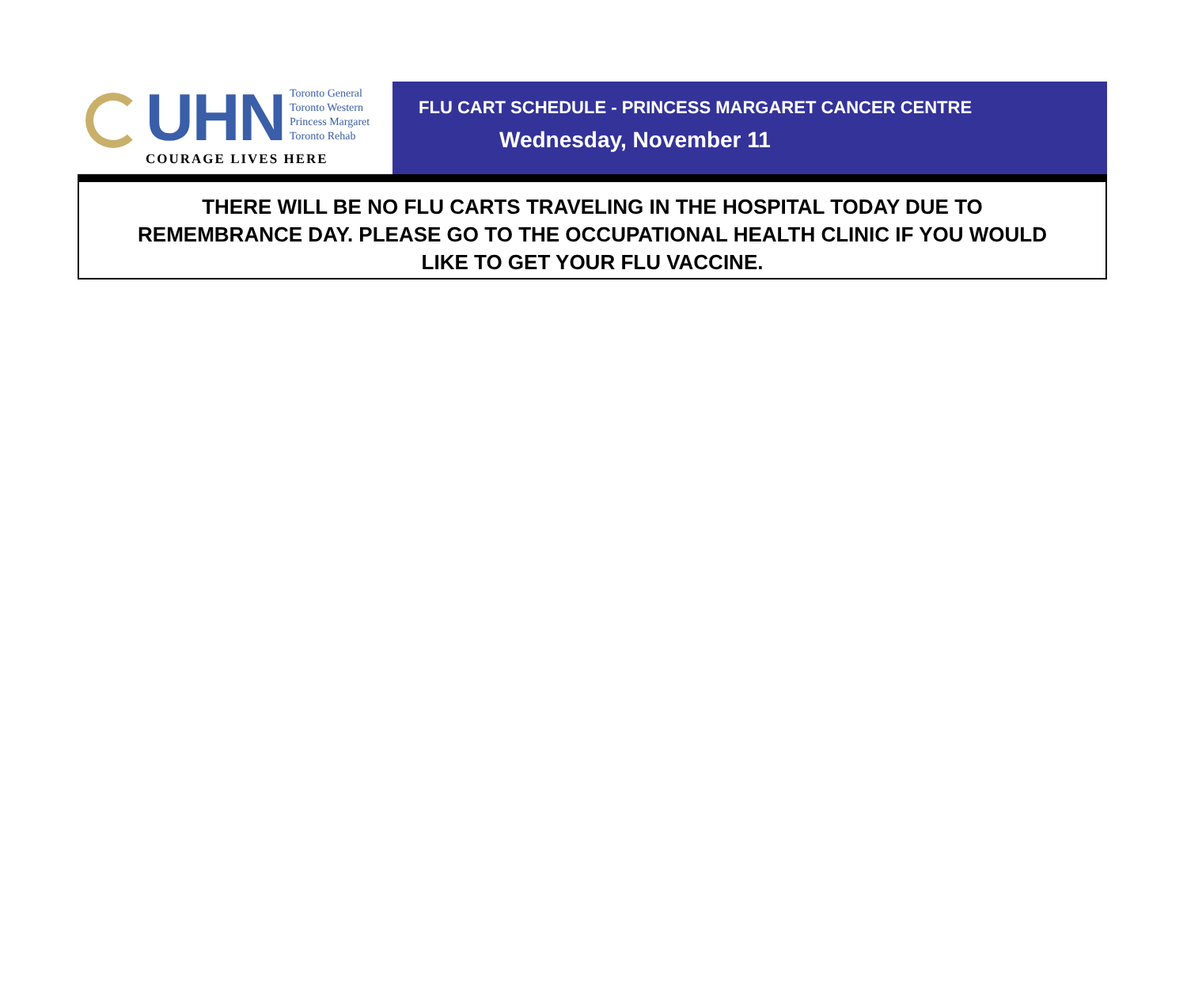UHN
Toronto General
Toronto Western
Princess Margaret
Toronto Rehab
COURAGE LIVES HERE
FLU CART SCHEDULE - PRINCESS MARGARET CANCER CENTRE
Wednesday, November 11
THERE WILL BE NO FLU CARTS TRAVELING IN THE HOSPITAL TODAY DUE TO
REMEMBRANCE DAY. PLEASE GO TO THE OCCUPATIONAL HEALTH CLINIC IF YOU WOULD
LIKE TO GET YOUR FLU VACCINE.